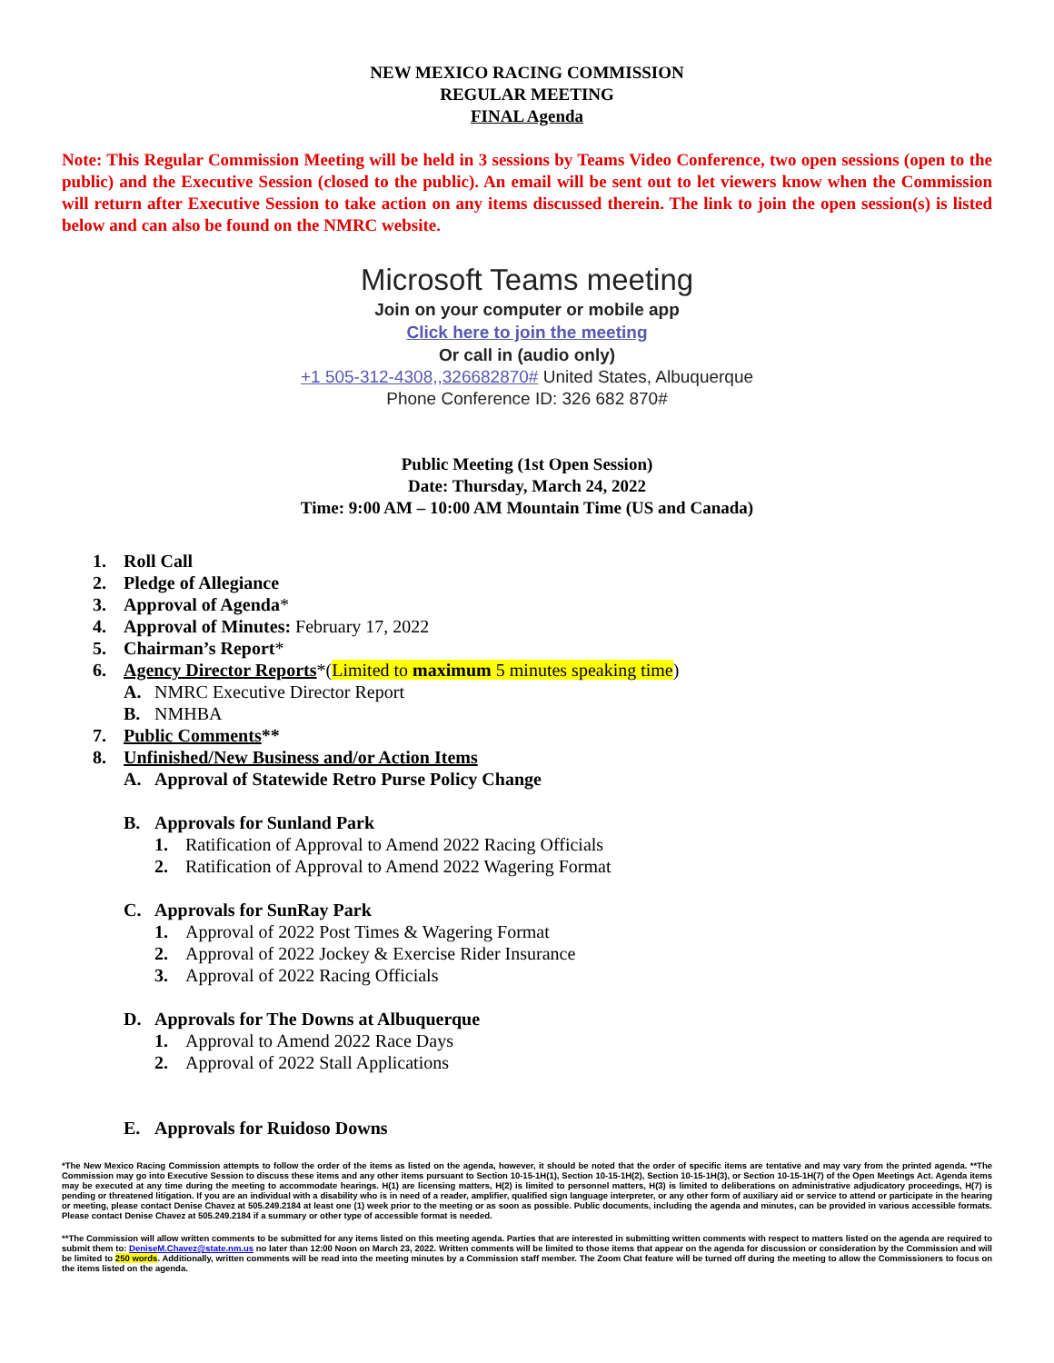NEW MEXICO RACING COMMISSION
REGULAR MEETING
FINAL Agenda
Note: This Regular Commission Meeting will be held in 3 sessions by Teams Video Conference, two open sessions (open to the public) and the Executive Session (closed to the public). An email will be sent out to let viewers know when the Commission will return after Executive Session to take action on any items discussed therein. The link to join the open session(s) is listed below and can also be found on the NMRC website.
Microsoft Teams meeting
Join on your computer or mobile app
Click here to join the meeting
Or call in (audio only)
+1 505-312-4308,,326682870# United States, Albuquerque
Phone Conference ID: 326 682 870#
Public Meeting (1st Open Session)
Date: Thursday, March 24, 2022
Time: 9:00 AM – 10:00 AM Mountain Time (US and Canada)
1. Roll Call
2. Pledge of Allegiance
3. Approval of Agenda*
4. Approval of Minutes: February 17, 2022
5. Chairman’s Report*
6. Agency Director Reports*(Limited to maximum 5 minutes speaking time)
A. NMRC Executive Director Report
B. NMHBA
7. Public Comments**
8. Unfinished/New Business and/or Action Items
A. Approval of Statewide Retro Purse Policy Change
B. Approvals for Sunland Park
1. Ratification of Approval to Amend 2022 Racing Officials
2. Ratification of Approval to Amend 2022 Wagering Format
C. Approvals for SunRay Park
1. Approval of 2022 Post Times & Wagering Format
2. Approval of 2022 Jockey & Exercise Rider Insurance
3. Approval of 2022 Racing Officials
D. Approvals for The Downs at Albuquerque
1. Approval to Amend 2022 Race Days
2. Approval of 2022 Stall Applications
E. Approvals for Ruidoso Downs
*The New Mexico Racing Commission attempts to follow the order of the items as listed on the agenda, however, it should be noted that the order of specific items are tentative and may vary from the printed agenda. **The Commission may go into Executive Session to discuss these items and any other items pursuant to Section 10-15-1H(1), Section 10-15-1H(2), Section 10-15-1H(3), or Section 10-15-1H(7) of the Open Meetings Act. Agenda items may be executed at any time during the meeting to accommodate hearings. H(1) are licensing matters, H(2) is limited to personnel matters, H(3) is limited to deliberations on administrative adjudicatory proceedings, H(7) is pending or threatened litigation. If you are an individual with a disability who is in need of a reader, amplifier, qualified sign language interpreter, or any other form of auxiliary aid or service to attend or participate in the hearing or meeting, please contact Denise Chavez at 505.249.2184 at least one (1) week prior to the meeting or as soon as possible. Public documents, including the agenda and minutes, can be provided in various accessible formats. Please contact Denise Chavez at 505.249.2184 if a summary or other type of accessible format is needed.
**The Commission will allow written comments to be submitted for any items listed on this meeting agenda. Parties that are interested in submitting written comments with respect to matters listed on the agenda are required to submit them to: DeniseM.Chavez@state.nm.us no later than 12:00 Noon on March 23, 2022. Written comments will be limited to those items that appear on the agenda for discussion or consideration by the Commission and will be limited to 250 words. Additionally, written comments will be read into the meeting minutes by a Commission staff member. The Zoom Chat feature will be turned off during the meeting to allow the Commissioners to focus on the items listed on the agenda.